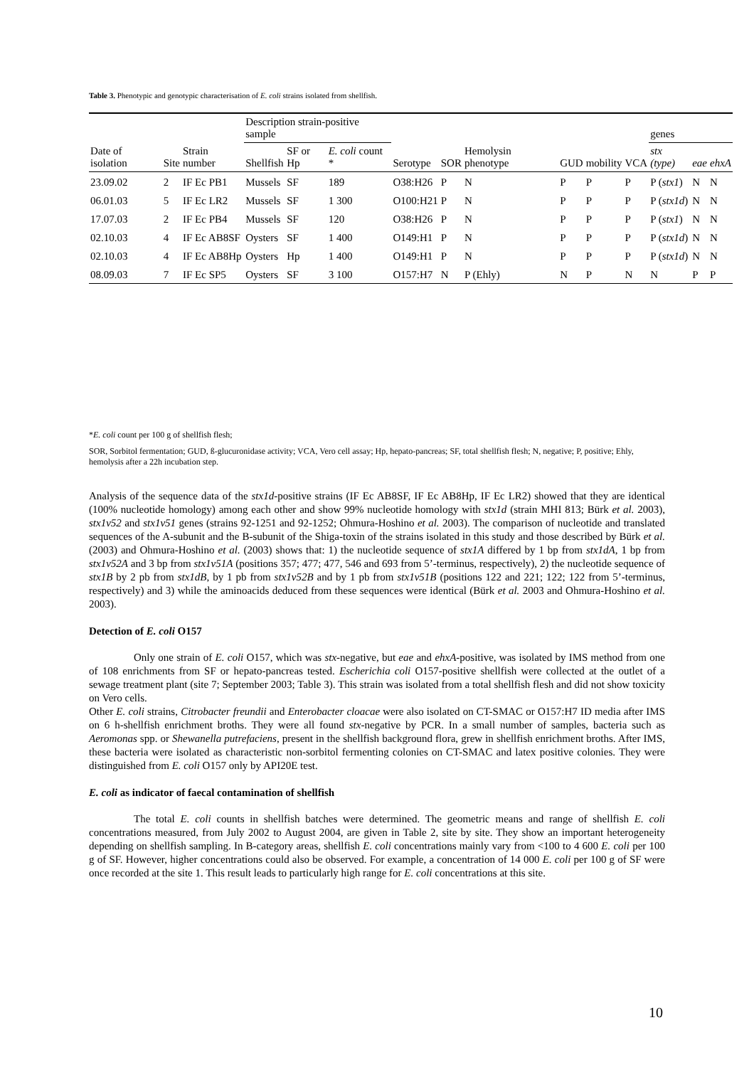Table 3. Phenotypic and genotypic characterisation of E. coli strains isolated from shellfish.
| | | | Description strain-positive sample | | | | | | | | | genes | | |
| --- | --- | --- | --- | --- | --- | --- | --- | --- | --- | --- | --- | --- | --- | --- |
| Date of isolation | Site | Strain number | Shellfish | SF or Hp | E. coli count * | Serotype | SOR | Hemolysin phenotype | GUD | mobility | VCA | stx (type) | eae | ehxA |
| 23.09.02 | 2 | IF Ec PB1 | Mussels | SF | 189 | O38:H26 | P | N | P | P | P | P ( stx1 ) | N | N |
| 06.01.03 | 5 | IF Ec LR2 | Mussels | SF | 1 300 | O100:H21 | P | N | P | P | P | P ( stx1d ) | N | N |
| 17.07.03 | 2 | IF Ec PB4 | Mussels | SF | 120 | O38:H26 | P | N | P | P | P | P ( stx1 ) | N | N |
| 02.10.03 | 4 | IF Ec AB8SF | Oysters | SF | 1 400 | O149:H1 | P | N | P | P | P | P ( stx1d ) | N | N |
| 02.10.03 | 4 | IF Ec AB8Hp | Oysters | Hp | 1 400 | O149:H1 | P | N | P | P | P | P ( stx1d ) | N | N |
| 08.09.03 | 7 | IF Ec SP5 | Oysters | SF | 3 100 | O157:H7 | N | P (Ehly) | N | P | N | N | P | P |
*E. coli count per 100 g of shellfish flesh;
SOR, Sorbitol fermentation; GUD, ß-glucuronidase activity; VCA, Vero cell assay; Hp, hepato-pancreas; SF, total shellfish flesh; N, negative; P, positive; Ehly, hemolysis after a 22h incubation step.
Analysis of the sequence data of the stx1d-positive strains (IF Ec AB8SF, IF Ec AB8Hp, IF Ec LR2) showed that they are identical (100% nucleotide homology) among each other and show 99% nucleotide homology with stx1d (strain MHI 813; Bürk et al. 2003), stx1v52 and stx1v51 genes (strains 92-1251 and 92-1252; Ohmura-Hoshino et al. 2003). The comparison of nucleotide and translated sequences of the A-subunit and the B-subunit of the Shiga-toxin of the strains isolated in this study and those described by Bürk et al. (2003) and Ohmura-Hoshino et al. (2003) shows that: 1) the nucleotide sequence of stx1A differed by 1 bp from stx1dA, 1 bp from stx1v52A and 3 bp from stx1v51A (positions 357; 477; 477, 546 and 693 from 5’-terminus, respectively), 2) the nucleotide sequence of stx1B by 2 pb from stx1dB, by 1 pb from stx1v52B and by 1 pb from stx1v51B (positions 122 and 221; 122; 122 from 5’-terminus, respectively) and 3) while the aminoacids deduced from these sequences were identical (Bürk et al. 2003 and Ohmura-Hoshino et al. 2003).
Detection of E. coli O157
Only one strain of E. coli O157, which was stx-negative, but eae and ehxA-positive, was isolated by IMS method from one of 108 enrichments from SF or hepato-pancreas tested. Escherichia coli O157-positive shellfish were collected at the outlet of a sewage treatment plant (site 7; September 2003; Table 3). This strain was isolated from a total shellfish flesh and did not show toxicity on Vero cells.
Other E. coli strains, Citrobacter freundii and Enterobacter cloacae were also isolated on CT-SMAC or O157:H7 ID media after IMS on 6 h-shellfish enrichment broths. They were all found stx-negative by PCR. In a small number of samples, bacteria such as Aeromonas spp. or Shewanella putrefaciens, present in the shellfish background flora, grew in shellfish enrichment broths. After IMS, these bacteria were isolated as characteristic non-sorbitol fermenting colonies on CT-SMAC and latex positive colonies. They were distinguished from E. coli O157 only by API20E test.
E. coli as indicator of faecal contamination of shellfish
The total E. coli counts in shellfish batches were determined. The geometric means and range of shellfish E. coli concentrations measured, from July 2002 to August 2004, are given in Table 2, site by site. They show an important heterogeneity depending on shellfish sampling. In B-category areas, shellfish E. coli concentrations mainly vary from <100 to 4 600 E. coli per 100 g of SF. However, higher concentrations could also be observed. For example, a concentration of 14 000 E. coli per 100 g of SF were once recorded at the site 1. This result leads to particularly high range for E. coli concentrations at this site.
10